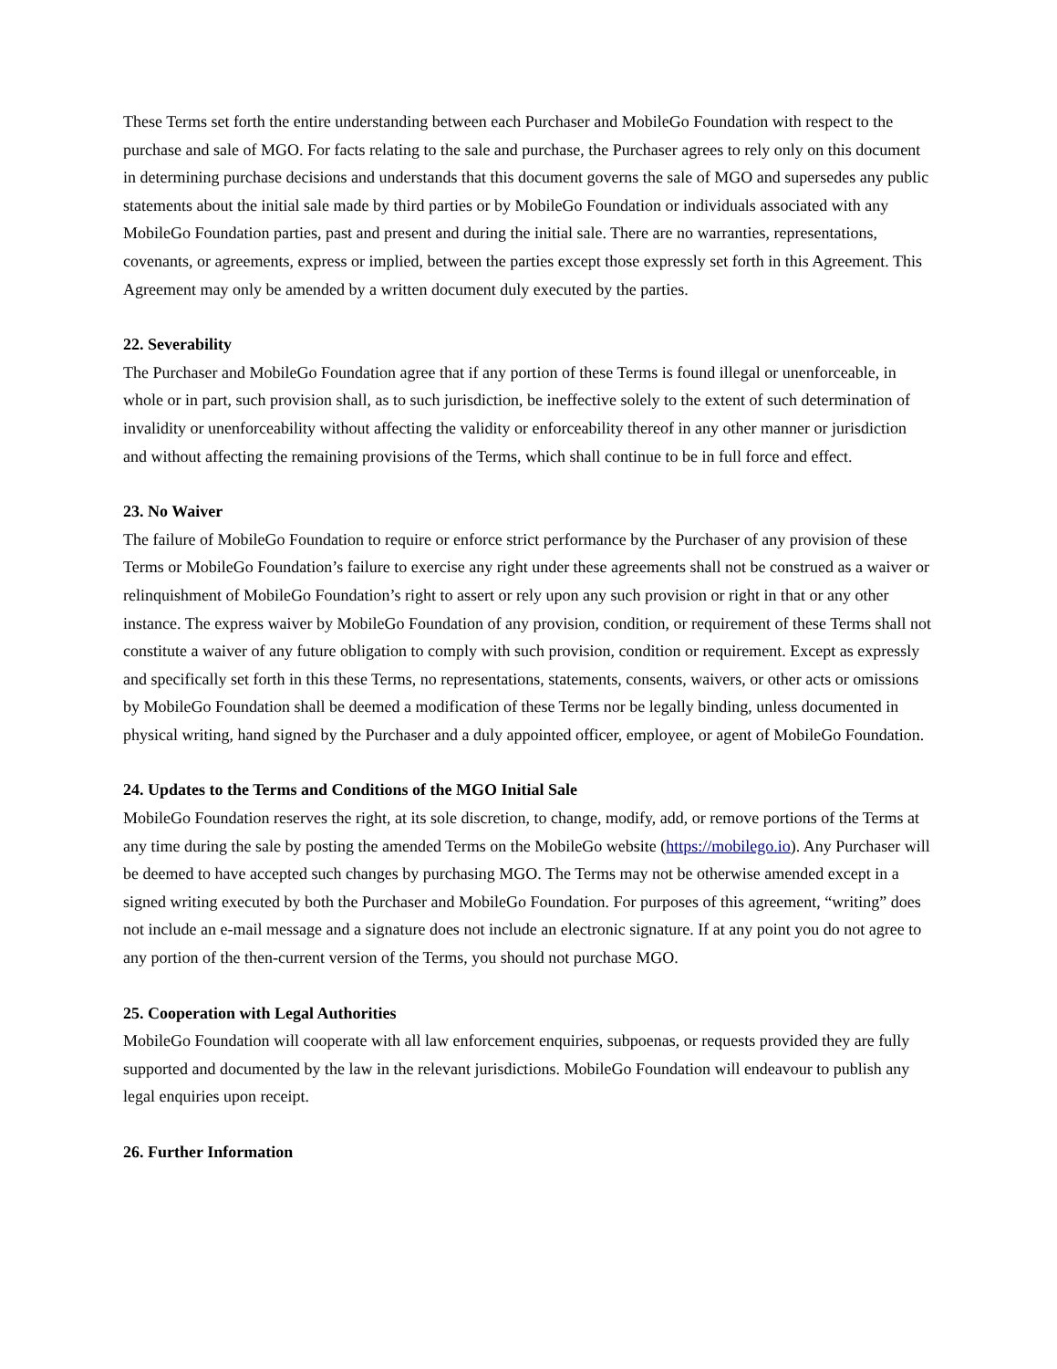These Terms set forth the entire understanding between each Purchaser and MobileGo Foundation with respect to the purchase and sale of MGO. For facts relating to the sale and purchase, the Purchaser agrees to rely only on this document in determining purchase decisions and understands that this document governs the sale of MGO and supersedes any public statements about the initial sale made by third parties or by MobileGo Foundation or individuals associated with any MobileGo Foundation parties, past and present and during the initial sale. There are no warranties, representations, covenants, or agreements, express or implied, between the parties except those expressly set forth in this Agreement. This Agreement may only be amended by a written document duly executed by the parties.
22. Severability
The Purchaser and MobileGo Foundation agree that if any portion of these Terms is found illegal or unenforceable, in whole or in part, such provision shall, as to such jurisdiction, be ineffective solely to the extent of such determination of invalidity or unenforceability without affecting the validity or enforceability thereof in any other manner or jurisdiction and without affecting the remaining provisions of the Terms, which shall continue to be in full force and effect.
23. No Waiver
The failure of MobileGo Foundation to require or enforce strict performance by the Purchaser of any provision of these Terms or MobileGo Foundation’s failure to exercise any right under these agreements shall not be construed as a waiver or relinquishment of MobileGo Foundation’s right to assert or rely upon any such provision or right in that or any other instance. The express waiver by MobileGo Foundation of any provision, condition, or requirement of these Terms shall not constitute a waiver of any future obligation to comply with such provision, condition or requirement. Except as expressly and specifically set forth in this these Terms, no representations, statements, consents, waivers, or other acts or omissions by MobileGo Foundation shall be deemed a modification of these Terms nor be legally binding, unless documented in physical writing, hand signed by the Purchaser and a duly appointed officer, employee, or agent of MobileGo Foundation.
24. Updates to the Terms and Conditions of the MGO Initial Sale
MobileGo Foundation reserves the right, at its sole discretion, to change, modify, add, or remove portions of the Terms at any time during the sale by posting the amended Terms on the MobileGo website (https://mobilego.io). Any Purchaser will be deemed to have accepted such changes by purchasing MGO. The Terms may not be otherwise amended except in a signed writing executed by both the Purchaser and MobileGo Foundation. For purposes of this agreement, “writing” does not include an e-mail message and a signature does not include an electronic signature. If at any point you do not agree to any portion of the then-current version of the Terms, you should not purchase MGO.
25. Cooperation with Legal Authorities
MobileGo Foundation will cooperate with all law enforcement enquiries, subpoenas, or requests provided they are fully supported and documented by the law in the relevant jurisdictions. MobileGo Foundation will endeavour to publish any legal enquiries upon receipt.
26. Further Information